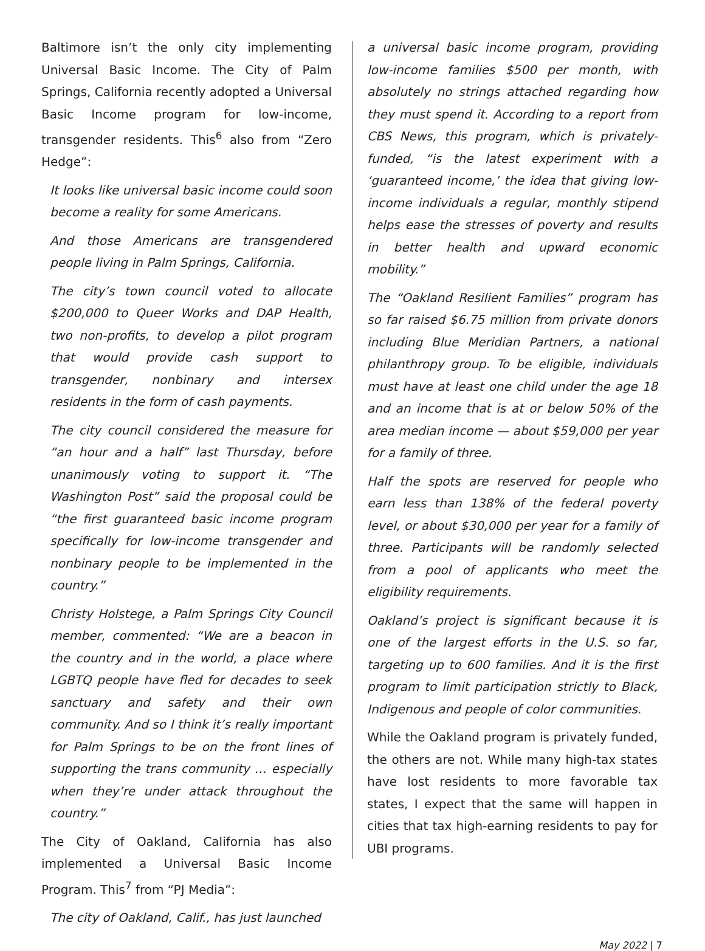Baltimore isn’t the only city implementing Universal Basic Income. The City of Palm Springs, California recently adopted a Universal Basic Income program for low-income, transgender residents. This<sup>6</sup> also from “Zero Hedge”:
It looks like universal basic income could soon become a reality for some Americans.
And those Americans are transgendered people living in Palm Springs, California.
The city’s town council voted to allocate $200,000 to Queer Works and DAP Health, two non-profits, to develop a pilot program that would provide cash support to transgender, nonbinary and intersex residents in the form of cash payments.
The city council considered the measure for “an hour and a half” last Thursday, before unanimously voting to support it. “The Washington Post” said the proposal could be “the first guaranteed basic income program specifically for low-income transgender and nonbinary people to be implemented in the country.”
Christy Holstege, a Palm Springs City Council member, commented: “We are a beacon in the country and in the world, a place where LGBTQ people have fled for decades to seek sanctuary and safety and their own community. And so I think it’s really important for Palm Springs to be on the front lines of supporting the trans community … especially when they’re under attack throughout the country.”
The City of Oakland, California has also implemented a Universal Basic Income Program. This<sup>7</sup> from “PJ Media”:
The city of Oakland, Calif., has just launched
a universal basic income program, providing low-income families $500 per month, with absolutely no strings attached regarding how they must spend it. According to a report from CBS News, this program, which is privately-funded, “is the latest experiment with a ‘guaranteed income,’ the idea that giving low-income individuals a regular, monthly stipend helps ease the stresses of poverty and results in better health and upward economic mobility.”
The “Oakland Resilient Families” program has so far raised $6.75 million from private donors including Blue Meridian Partners, a national philanthropy group. To be eligible, individuals must have at least one child under the age 18 and an income that is at or below 50% of the area median income — about $59,000 per year for a family of three.
Half the spots are reserved for people who earn less than 138% of the federal poverty level, or about $30,000 per year for a family of three. Participants will be randomly selected from a pool of applicants who meet the eligibility requirements.
Oakland’s project is significant because it is one of the largest efforts in the U.S. so far, targeting up to 600 families. And it is the first program to limit participation strictly to Black, Indigenous and people of color communities.
While the Oakland program is privately funded, the others are not. While many high-tax states have lost residents to more favorable tax states, I expect that the same will happen in cities that tax high-earning residents to pay for UBI programs.
May 2022 | 7